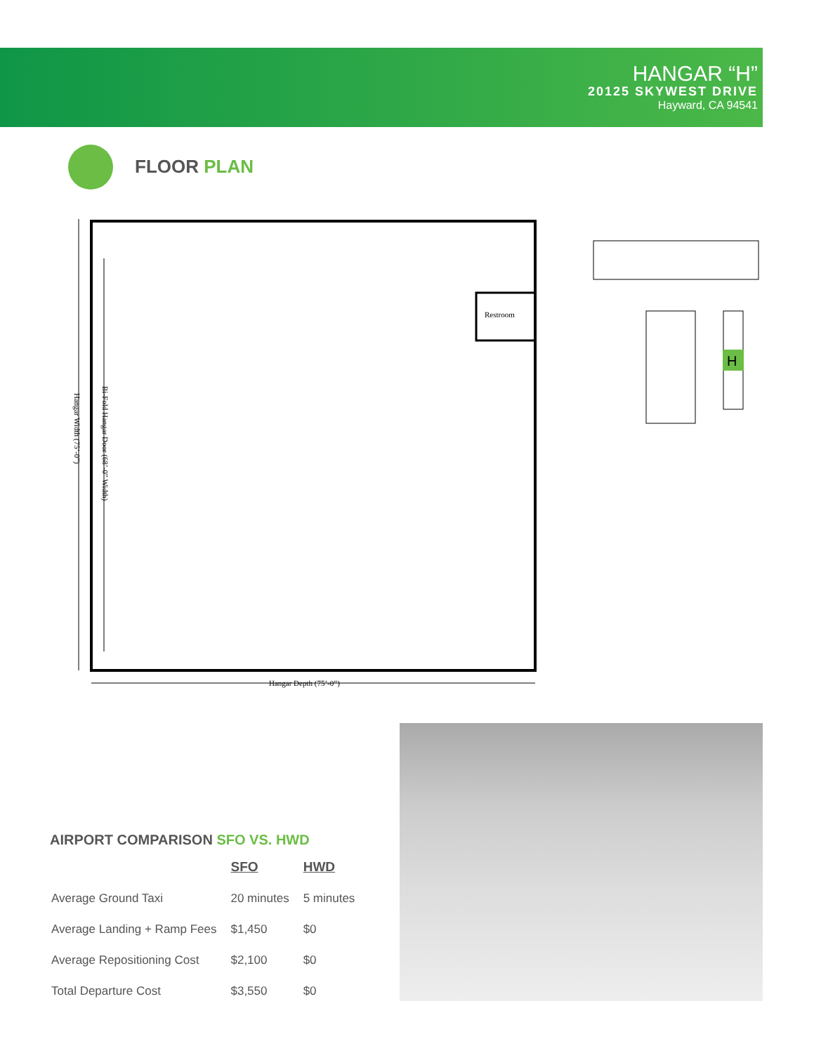HANGAR “H”
20125 SKYWEST DRIVE
Hayward, CA 94541
FLOOR PLAN
Restroom
Hangar Depth (75’-0”)
Hangar Width (75’-0”)
Bi-Fold Hangar Door (68’-0” Width)
H
AIRPORT COMPARISON SFO VS. HWD
| | SFO | HWD |
| --- | --- | --- |
| Average Ground Taxi | 20 minutes | 5 minutes |
| Average Landing + Ramp Fees | $1,450 | $0 |
| Average Repositioning Cost | $2,100 | $0 |
| Total Departure Cost | $3,550 | $0 |